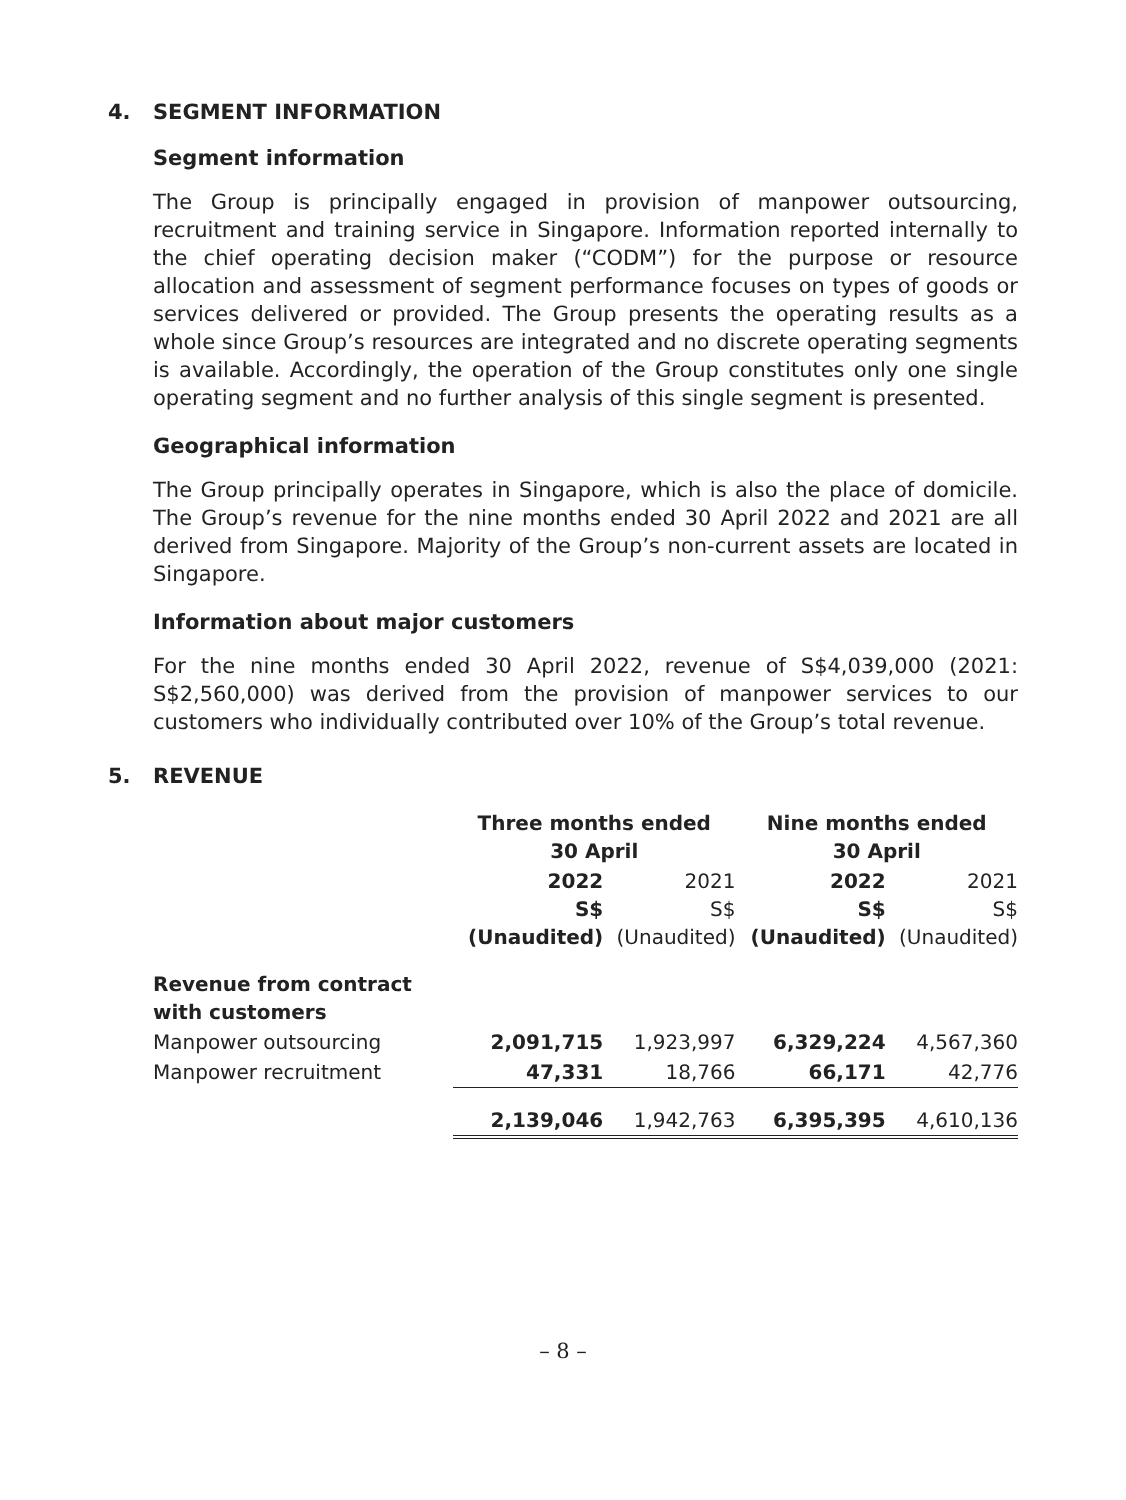4. SEGMENT INFORMATION
Segment information
The Group is principally engaged in provision of manpower outsourcing, recruitment and training service in Singapore. Information reported internally to the chief operating decision maker (“CODM”) for the purpose or resource allocation and assessment of segment performance focuses on types of goods or services delivered or provided. The Group presents the operating results as a whole since Group’s resources are integrated and no discrete operating segments is available. Accordingly, the operation of the Group constitutes only one single operating segment and no further analysis of this single segment is presented.
Geographical information
The Group principally operates in Singapore, which is also the place of domicile. The Group’s revenue for the nine months ended 30 April 2022 and 2021 are all derived from Singapore. Majority of the Group’s non-current assets are located in Singapore.
Information about major customers
For the nine months ended 30 April 2022, revenue of S$4,039,000 (2021: S$2,560,000) was derived from the provision of manpower services to our customers who individually contributed over 10% of the Group’s total revenue.
5. REVENUE
| | Three months ended 30 April | | Nine months ended 30 April | |
| --- | --- | --- | --- | --- |
| | 2022 S$ (Unaudited) | 2021 S$ (Unaudited) | 2022 S$ (Unaudited) | 2021 S$ (Unaudited) |
| Revenue from contract with customers | | | | |
| Manpower outsourcing | 2,091,715 | 1,923,997 | 6,329,224 | 4,567,360 |
| Manpower recruitment | 47,331 | 18,766 | 66,171 | 42,776 |
| | 2,139,046 | 1,942,763 | 6,395,395 | 4,610,136 |
– 8 –